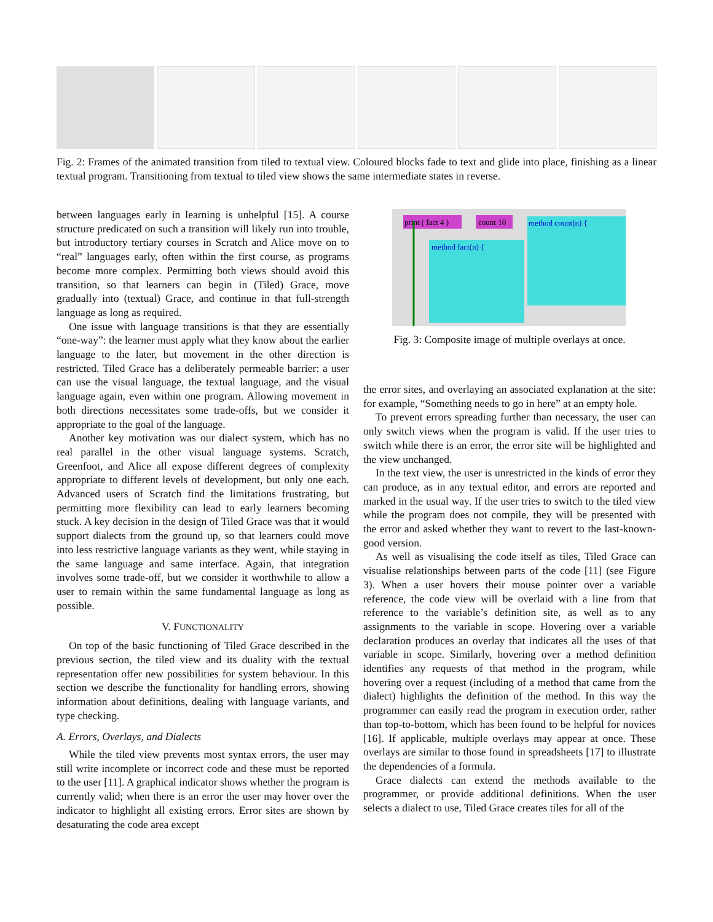Fig. 2: Frames of the animated transition from tiled to textual view. Coloured blocks fade to text and glide into place, finishing as a linear textual program. Transitioning from textual to tiled view shows the same intermediate states in reverse.
between languages early in learning is unhelpful [15]. A course structure predicated on such a transition will likely run into trouble, but introductory tertiary courses in Scratch and Alice move on to “real” languages early, often within the first course, as programs become more complex. Permitting both views should avoid this transition, so that learners can begin in (Tiled) Grace, move gradually into (textual) Grace, and continue in that full-strength language as long as required.
One issue with language transitions is that they are essentially “one-way”: the learner must apply what they know about the earlier language to the later, but movement in the other direction is restricted. Tiled Grace has a deliberately permeable barrier: a user can use the visual language, the textual language, and the visual language again, even within one program. Allowing movement in both directions necessitates some trade-offs, but we consider it appropriate to the goal of the language.
Another key motivation was our dialect system, which has no real parallel in the other visual language systems. Scratch, Greenfoot, and Alice all expose different degrees of complexity appropriate to different levels of development, but only one each. Advanced users of Scratch find the limitations frustrating, but permitting more flexibility can lead to early learners becoming stuck. A key decision in the design of Tiled Grace was that it would support dialects from the ground up, so that learners could move into less restrictive language variants as they went, while staying in the same language and same interface. Again, that integration involves some trade-off, but we consider it worthwhile to allow a user to remain within the same fundamental language as long as possible.
V. FUNCTIONALITY
On top of the basic functioning of Tiled Grace described in the previous section, the tiled view and its duality with the textual representation offer new possibilities for system behaviour. In this section we describe the functionality for handling errors, showing information about definitions, dealing with language variants, and type checking.
A. Errors, Overlays, and Dialects
While the tiled view prevents most syntax errors, the user may still write incomplete or incorrect code and these must be reported to the user [11]. A graphical indicator shows whether the program is currently valid; when there is an error the user may hover over the indicator to highlight all existing errors. Error sites are shown by desaturating the code area except
print ( fact 4 )
count 10
method fact(n) {
method count(n) {
Fig. 3: Composite image of multiple overlays at once.
the error sites, and overlaying an associated explanation at the site: for example, “Something needs to go in here” at an empty hole.
To prevent errors spreading further than necessary, the user can only switch views when the program is valid. If the user tries to switch while there is an error, the error site will be highlighted and the view unchanged.
In the text view, the user is unrestricted in the kinds of error they can produce, as in any textual editor, and errors are reported and marked in the usual way. If the user tries to switch to the tiled view while the program does not compile, they will be presented with the error and asked whether they want to revert to the last-known-good version.
As well as visualising the code itself as tiles, Tiled Grace can visualise relationships between parts of the code [11] (see Figure 3). When a user hovers their mouse pointer over a variable reference, the code view will be overlaid with a line from that reference to the variable’s definition site, as well as to any assignments to the variable in scope. Hovering over a variable declaration produces an overlay that indicates all the uses of that variable in scope. Similarly, hovering over a method definition identifies any requests of that method in the program, while hovering over a request (including of a method that came from the dialect) highlights the definition of the method. In this way the programmer can easily read the program in execution order, rather than top-to-bottom, which has been found to be helpful for novices [16]. If applicable, multiple overlays may appear at once. These overlays are similar to those found in spreadsheets [17] to illustrate the dependencies of a formula.
Grace dialects can extend the methods available to the programmer, or provide additional definitions. When the user selects a dialect to use, Tiled Grace creates tiles for all of the